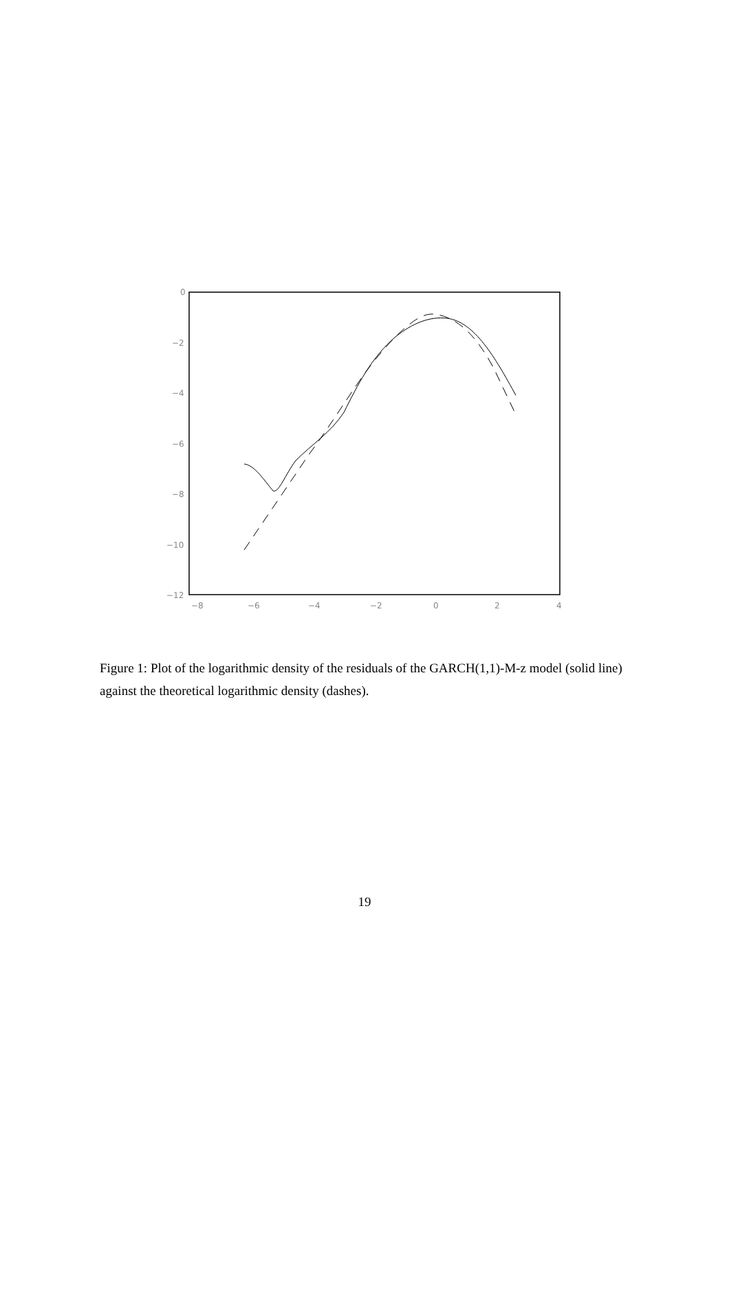0
−2
−4
−6
−8
−10
−12
−8
−6
−4
−2
0
2
4
Figure 1: Plot of the logarithmic density of the residuals of the GARCH(1,1)-M-z model (solid line) against the theoretical logarithmic density (dashes).
19